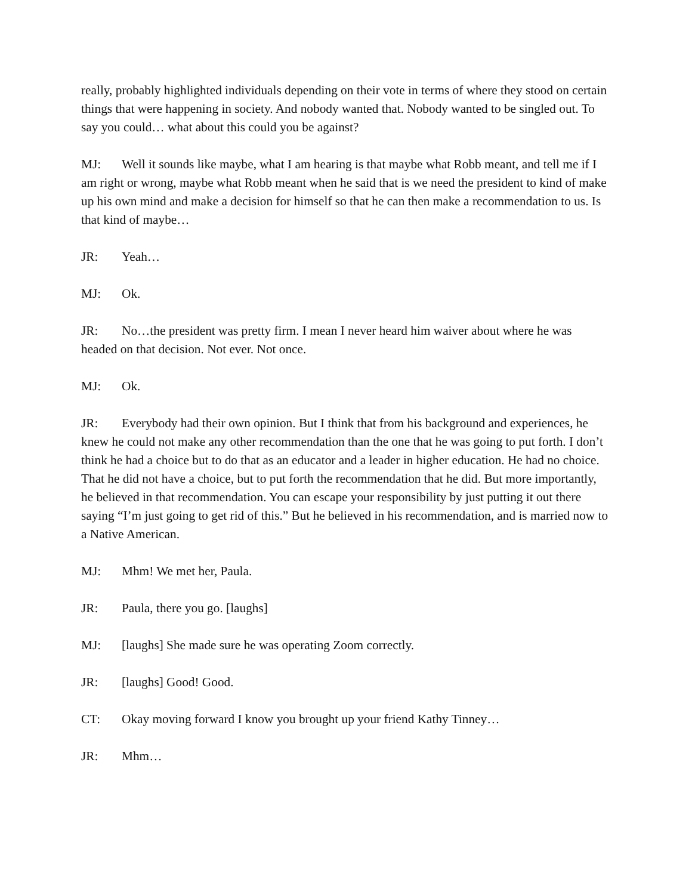really, probably highlighted individuals depending on their vote in terms of where they stood on certain things that were happening in society. And nobody wanted that. Nobody wanted to be singled out. To say you could… what about this could you be against?
MJ: Well it sounds like maybe, what I am hearing is that maybe what Robb meant, and tell me if I am right or wrong, maybe what Robb meant when he said that is we need the president to kind of make up his own mind and make a decision for himself so that he can then make a recommendation to us. Is that kind of maybe…
JR: Yeah…
MJ: Ok.
JR: No…the president was pretty firm. I mean I never heard him waiver about where he was headed on that decision. Not ever. Not once.
MJ: Ok.
JR: Everybody had their own opinion. But I think that from his background and experiences, he knew he could not make any other recommendation than the one that he was going to put forth. I don’t think he had a choice but to do that as an educator and a leader in higher education. He had no choice. That he did not have a choice, but to put forth the recommendation that he did. But more importantly, he believed in that recommendation. You can escape your responsibility by just putting it out there saying “I’m just going to get rid of this.” But he believed in his recommendation, and is married now to a Native American.
MJ: Mhm! We met her, Paula.
JR: Paula, there you go. [laughs]
MJ: [laughs] She made sure he was operating Zoom correctly.
JR: [laughs] Good! Good.
CT: Okay moving forward I know you brought up your friend Kathy Tinney…
JR: Mhm…